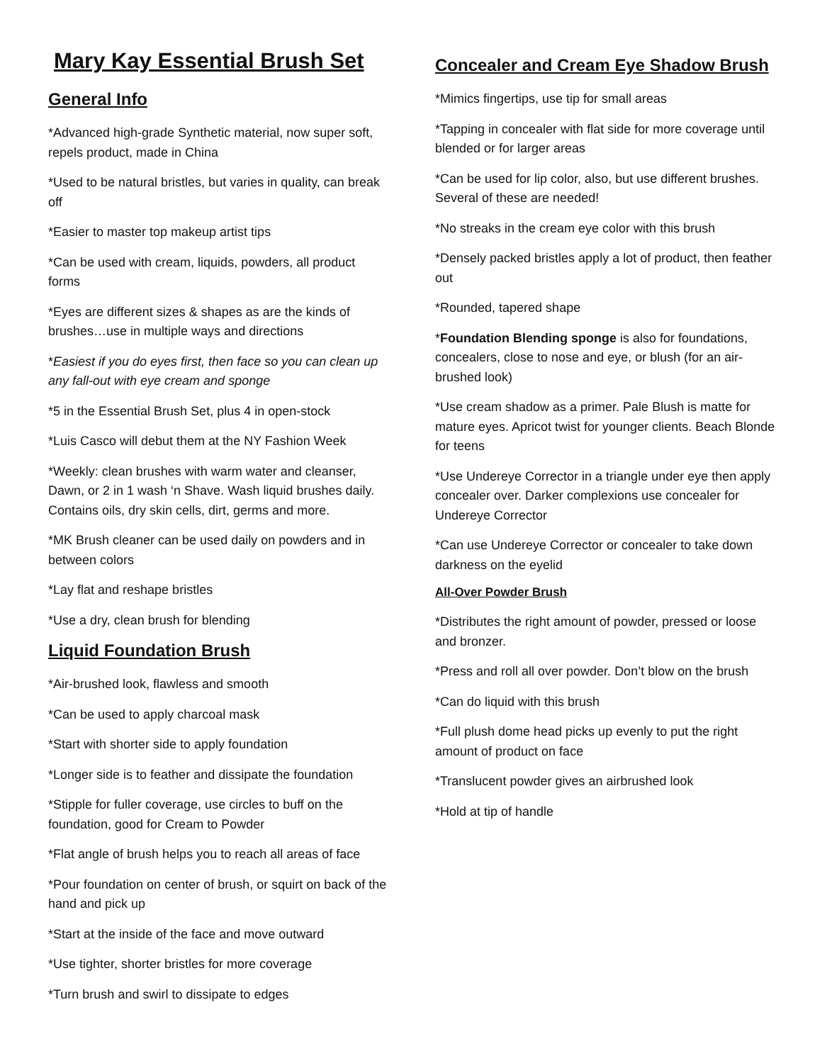Mary Kay Essential Brush Set
General Info
*Advanced high-grade Synthetic material, now super soft, repels product, made in China
*Used to be natural bristles, but varies in quality, can break off
*Easier to master top makeup artist tips
*Can be used with cream, liquids, powders, all product forms
*Eyes are different sizes & shapes as are the kinds of brushes…use in multiple ways and directions
*Easiest if you do eyes first, then face so you can clean up any fall-out with eye cream and sponge
*5 in the Essential Brush Set, plus 4 in open-stock
*Luis Casco will debut them at the NY Fashion Week
*Weekly: clean brushes with warm water and cleanser, Dawn, or 2 in 1 wash ‘n Shave. Wash liquid brushes daily. Contains oils, dry skin cells, dirt, germs and more.
*MK Brush cleaner can be used daily on powders and in between colors
*Lay flat and reshape bristles
*Use a dry, clean brush for blending
Liquid Foundation Brush
*Air-brushed look, flawless and smooth
*Can be used to apply charcoal mask
*Start with shorter side to apply foundation
*Longer side is to feather and dissipate the foundation
*Stipple for fuller coverage, use circles to buff on the foundation, good for Cream to Powder
*Flat angle of brush helps you to reach all areas of face
*Pour foundation on center of brush, or squirt on back of the hand and pick up
*Start at the inside of the face and move outward
*Use tighter, shorter bristles for more coverage
*Turn brush and swirl to dissipate to edges
Concealer and Cream Eye Shadow Brush
*Mimics fingertips, use tip for small areas
*Tapping in concealer with flat side for more coverage until blended or for larger areas
*Can be used for lip color, also, but use different brushes. Several of these are needed!
*No streaks in the cream eye color with this brush
*Densely packed bristles apply a lot of product, then feather out
*Rounded, tapered shape
*Foundation Blending sponge is also for foundations, concealers, close to nose and eye, or blush (for an air-brushed look)
*Use cream shadow as a primer. Pale Blush is matte for mature eyes. Apricot twist for younger clients. Beach Blonde for teens
*Use Undereye Corrector in a triangle under eye then apply concealer over. Darker complexions use concealer for Undereye Corrector
*Can use Undereye Corrector or concealer to take down darkness on the eyelid
All-Over Powder Brush
*Distributes the right amount of powder, pressed or loose and bronzer.
*Press and roll all over powder. Don’t blow on the brush
*Can do liquid with this brush
*Full plush dome head picks up evenly to put the right amount of product on face
*Translucent powder gives an airbrushed look
*Hold at tip of handle